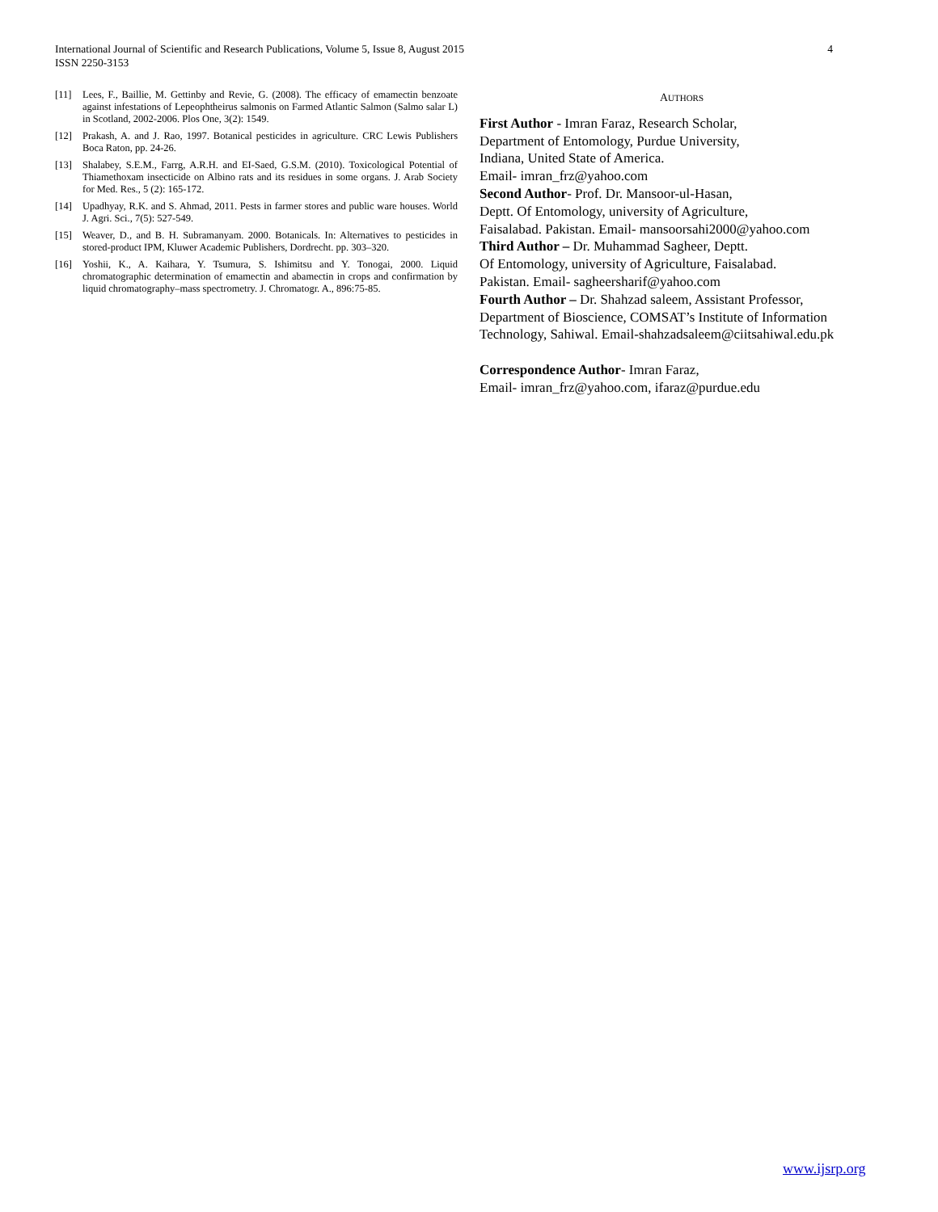4 International Journal of Scientific and Research Publications, Volume 5, Issue 8, August 2015
ISSN 2250-3153
[11] Lees, F., Baillie, M. Gettinby and Revie, G. (2008). The efficacy of emamectin benzoate against infestations of Lepeophtheirus salmonis on Farmed Atlantic Salmon (Salmo salar L) in Scotland, 2002-2006. Plos One, 3(2): 1549.
[12] Prakash, A. and J. Rao, 1997. Botanical pesticides in agriculture. CRC Lewis Publishers Boca Raton, pp. 24-26.
[13] Shalabey, S.E.M., Farrg, A.R.H. and EI-Saed, G.S.M. (2010). Toxicological Potential of Thiamethoxam insecticide on Albino rats and its residues in some organs. J. Arab Society for Med. Res., 5 (2): 165-172.
[14] Upadhyay, R.K. and S. Ahmad, 2011. Pests in farmer stores and public ware houses. World J. Agri. Sci., 7(5): 527-549.
[15] Weaver, D., and B. H. Subramanyam. 2000. Botanicals. In: Alternatives to pesticides in stored-product IPM, Kluwer Academic Publishers, Dordrecht. pp. 303–320.
[16] Yoshii, K., A. Kaihara, Y. Tsumura, S. Ishimitsu and Y. Tonogai, 2000. Liquid chromatographic determination of emamectin and abamectin in crops and confirmation by liquid chromatography–mass spectrometry. J. Chromatogr. A., 896:75-85.
AUTHORS
First Author - Imran Faraz, Research Scholar,
Department of Entomology, Purdue University,
Indiana, United State of America.
Email- imran_frz@yahoo.com
Second Author- Prof. Dr. Mansoor-ul-Hasan,
Deptt. Of Entomology, university of Agriculture,
Faisalabad. Pakistan. Email- mansoorsahi2000@yahoo.com
Third Author – Dr. Muhammad Sagheer, Deptt.
Of Entomology, university of Agriculture, Faisalabad.
Pakistan. Email- sagheersharif@yahoo.com
Fourth Author – Dr. Shahzad saleem, Assistant Professor,
Department of Bioscience, COMSAT’s Institute of Information
Technology, Sahiwal. Email-shahzadsaleem@ciitsahiwal.edu.pk
Correspondence Author- Imran Faraz,
Email- imran_frz@yahoo.com, ifaraz@purdue.edu
www.ijsrp.org